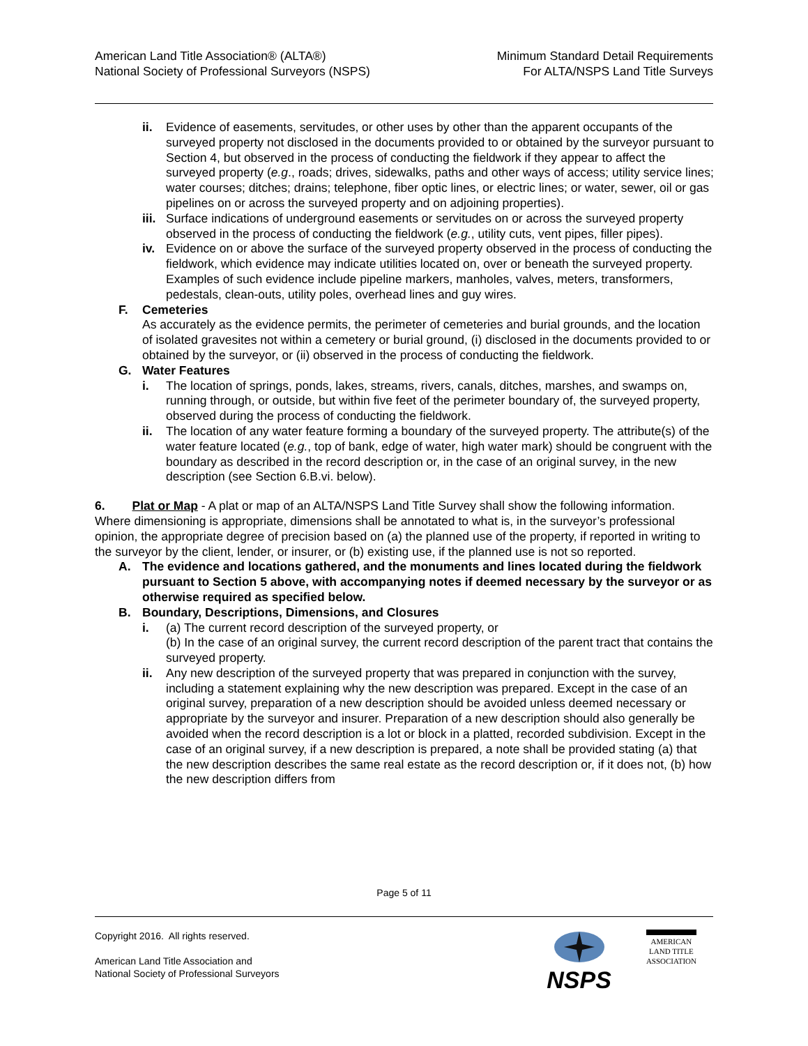American Land Title Association® (ALTA®)
National Society of Professional Surveyors (NSPS)
Minimum Standard Detail Requirements
For ALTA/NSPS Land Title Surveys
ii. Evidence of easements, servitudes, or other uses by other than the apparent occupants of the surveyed property not disclosed in the documents provided to or obtained by the surveyor pursuant to Section 4, but observed in the process of conducting the fieldwork if they appear to affect the surveyed property (e.g., roads; drives, sidewalks, paths and other ways of access; utility service lines; water courses; ditches; drains; telephone, fiber optic lines, or electric lines; or water, sewer, oil or gas pipelines on or across the surveyed property and on adjoining properties).
iii.
Surface indications of underground easements or servitudes on or across the surveyed property observed in the process of conducting the fieldwork (e.g., utility cuts, vent pipes, filler pipes).
iv. Evidence on or above the surface of the surveyed property observed in the process of conducting the fieldwork, which evidence may indicate utilities located on, over or beneath the surveyed property. Examples of such evidence include pipeline markers, manholes, valves, meters, transformers, pedestals, clean-outs, utility poles, overhead lines and guy wires.
F. Cemeteries
As accurately as the evidence permits, the perimeter of cemeteries and burial grounds, and the location of isolated gravesites not within a cemetery or burial ground, (i) disclosed in the documents provided to or obtained by the surveyor, or (ii) observed in the process of conducting the fieldwork.
G. Water Features
i. The location of springs, ponds, lakes, streams, rivers, canals, ditches, marshes, and swamps on, running through, or outside, but within five feet of the perimeter boundary of, the surveyed property, observed during the process of conducting the fieldwork.
ii. The location of any water feature forming a boundary of the surveyed property. The attribute(s) of the water feature located (e.g., top of bank, edge of water, high water mark) should be congruent with the boundary as described in the record description or, in the case of an original survey, in the new description (see Section 6.B.vi. below).
6. Plat or Map - A plat or map of an ALTA/NSPS Land Title Survey shall show the following information. Where dimensioning is appropriate, dimensions shall be annotated to what is, in the surveyor’s professional opinion, the appropriate degree of precision based on (a) the planned use of the property, if reported in writing to the surveyor by the client, lender, or insurer, or (b) existing use, if the planned use is not so reported.
A. The evidence and locations gathered, and the monuments and lines located during the fieldwork pursuant to Section 5 above, with accompanying notes if deemed necessary by the surveyor or as otherwise required as specified below.
B. Boundary, Descriptions, Dimensions, and Closures
i. (a) The current record description of the surveyed property, or
(b) In the case of an original survey, the current record description of the parent tract that contains the surveyed property.
ii. Any new description of the surveyed property that was prepared in conjunction with the survey, including a statement explaining why the new description was prepared. Except in the case of an original survey, preparation of a new description should be avoided unless deemed necessary or appropriate by the surveyor and insurer. Preparation of a new description should also generally be avoided when the record description is a lot or block in a platted, recorded subdivision. Except in the case of an original survey, if a new description is prepared, a note shall be provided stating (a) that the new description describes the same real estate as the record description or, if it does not, (b) how the new description differs from
Page 5 of 11
Copyright 2016. All rights reserved.
American Land Title Association and
National Society of Professional Surveyors
NSPS
AMERICAN
LAND TITLE
ASSOCIATION